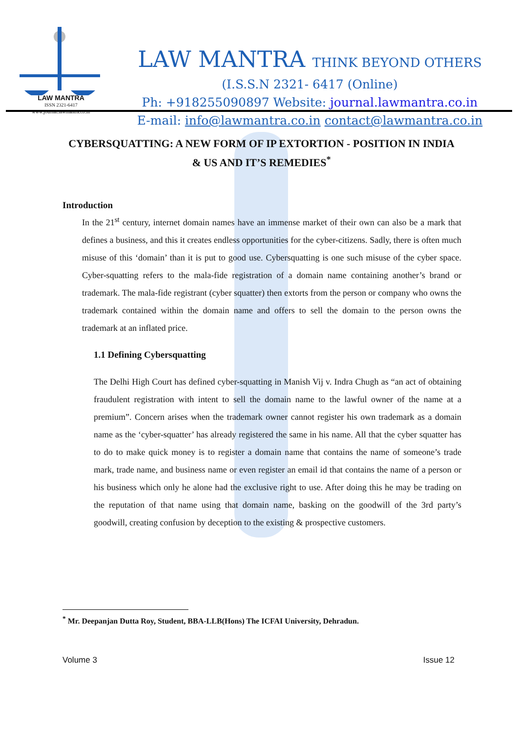LAW MANTRA
ISSN 2321-6417
www.journal.lawmantra.co.in
LAW MANTRA THINK BEYOND OTHERS
(I.S.S.N 2321- 6417 (Online)
Ph: +918255090897 Website: journal.lawmantra.co.in
E-mail: info@lawmantra.co.in contact@lawmantra.co.in
CYBERSQUATTING: A NEW FORM OF IP EXTORTION - POSITION IN INDIA & US AND IT’S REMEDIES<sup>*</sup>
Introduction
In the 21<sup>st</sup> century, internet domain names have an immense market of their own can also be a mark that defines a business, and this it creates endless opportunities for the cyber-citizens. Sadly, there is often much misuse of this ‘domain’ than it is put to good use. Cybersquatting is one such misuse of the cyber space. Cyber-squatting refers to the mala-fide registration of a domain name containing another’s brand or trademark. The mala-fide registrant (cyber squatter) then extorts from the person or company who owns the trademark contained within the domain name and offers to sell the domain to the person owns the trademark at an inflated price.
1.1 Defining Cybersquatting
The Delhi High Court has defined cyber-squatting in Manish Vij v. Indra Chugh as “an act of obtaining fraudulent registration with intent to sell the domain name to the lawful owner of the name at a premium”. Concern arises when the trademark owner cannot register his own trademark as a domain name as the ‘cyber-squatter’ has already registered the same in his name. All that the cyber squatter has to do to make quick money is to register a domain name that contains the name of someone’s trade mark, trade name, and business name or even register an email id that contains the name of a person or his business which only he alone had the exclusive right to use. After doing this he may be trading on the reputation of that name using that domain name, basking on the goodwill of the 3rd party’s goodwill, creating confusion by deception to the existing & prospective customers.
<sup>*</sup> Mr. Deepanjan Dutta Roy, Student, BBA-LLB(Hons) The ICFAI University, Dehradun.
Volume 3 Issue 12